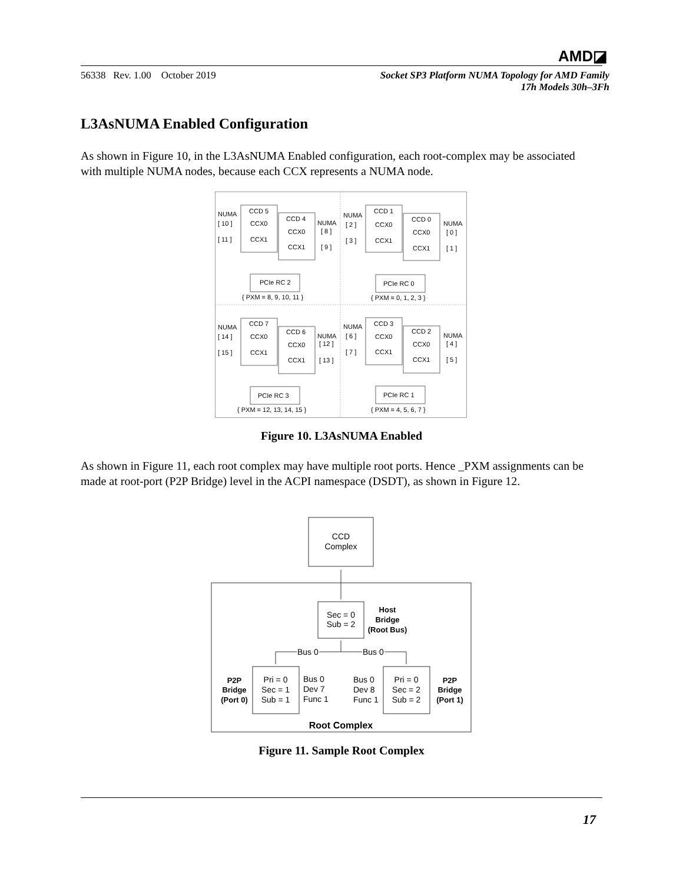AMD◪
56338 Rev. 1.00 October 2019
Socket SP3 Platform NUMA Topology for AMD Family
17h Models 30h–3Fh
L3AsNUMA Enabled Configuration
As shown in Figure 10, in the L3AsNUMA Enabled configuration, each root-complex may be associated with multiple NUMA nodes, because each CCX represents a NUMA node.
CCD 5
CCD 4
CCX0
CCX1
CCX0
CCX1
NUMA
[ 10 ]
[ 11 ]
NUMA
[ 8 ]
[ 9 ]
PCIe RC 2
{ PXM = 8, 9, 10, 11 }
CCD 1
CCD 0
CCX0
CCX1
CCX0
CCX1
NUMA
[ 2 ]
[ 3 ]
NUMA
[ 0 ]
[ 1 ]
PCIe RC 0
{ PXM = 0, 1, 2, 3 }
CCD 7
CCD 6
CCX0
CCX1
CCX0
CCX1
NUMA
[ 14 ]
[ 15 ]
NUMA
[ 12 ]
[ 13 ]
PCIe RC 3
{ PXM = 12, 13, 14, 15 }
CCD 3
CCD 2
CCX0
CCX1
CCX0
CCX1
NUMA
[ 6 ]
[ 7 ]
NUMA
[ 4 ]
[ 5 ]
PCIe RC 1
{ PXM = 4, 5, 6, 7 }
Figure 10. L3AsNUMA Enabled
As shown in Figure 11, each root complex may have multiple root ports. Hence _PXM assignments can be made at root-port (P2P Bridge) level in the ACPI namespace (DSDT), as shown in Figure 12.
CCD
Complex
Sec = 0
Sub = 2
Host
Bridge
(Root Bus)
P2P
Bridge
(Port 0)
P2P
Bridge
(Port 1)
Bus 0
Bus 0
Pri = 0
Sec = 1
Sub = 1
Bus 0
Dev 7
Func 1
Bus 0
Dev 8
Func 1
Pri = 0
Sec = 2
Sub = 2
Root Complex
Figure 11. Sample Root Complex
17